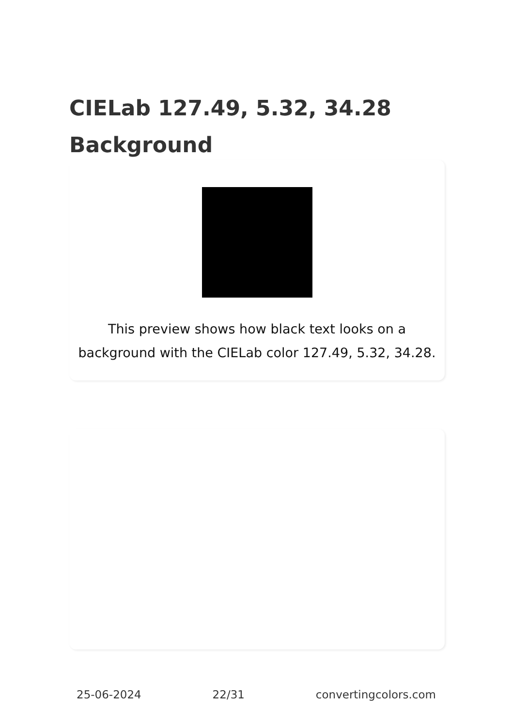CIELab 127.49, 5.32, 34.28 Background
This preview shows how black text looks on a background with the CIELab color 127.49, 5.32, 34.28.
25-06-2024 22/31 convertingcolors.com